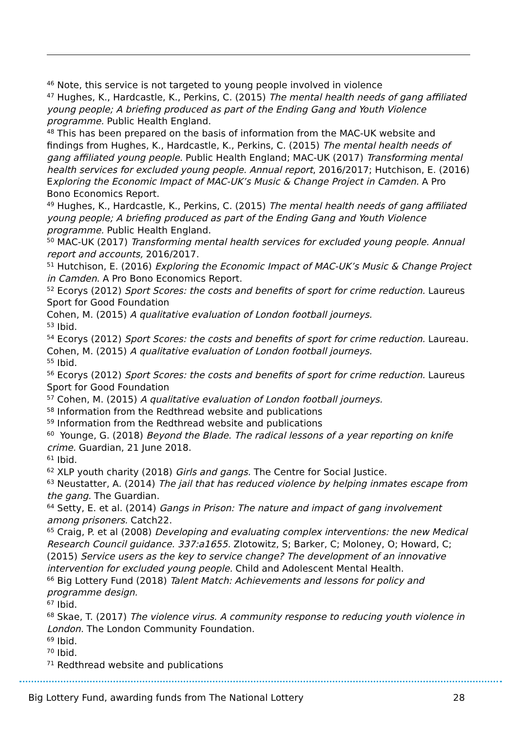<sup>46</sup> Note, this service is not targeted to young people involved in violence
<sup>47</sup> Hughes, K., Hardcastle, K., Perkins, C. (2015) The mental health needs of gang affiliated young people; A briefing produced as part of the Ending Gang and Youth Violence programme. Public Health England.
<sup>48</sup> This has been prepared on the basis of information from the MAC-UK website and findings from Hughes, K., Hardcastle, K., Perkins, C. (2015) The mental health needs of gang affiliated young people. Public Health England; MAC-UK (2017) Transforming mental health services for excluded young people. Annual report, 2016/2017; Hutchison, E. (2016) Exploring the Economic Impact of MAC-UK’s Music & Change Project in Camden. A Pro Bono Economics Report.
<sup>49</sup> Hughes, K., Hardcastle, K., Perkins, C. (2015) The mental health needs of gang affiliated young people; A briefing produced as part of the Ending Gang and Youth Violence programme. Public Health England.
<sup>50</sup> MAC-UK (2017) Transforming mental health services for excluded young people. Annual report and accounts, 2016/2017.
<sup>51</sup> Hutchison, E. (2016) Exploring the Economic Impact of MAC-UK’s Music & Change Project in Camden. A Pro Bono Economics Report.
<sup>52</sup> Ecorys (2012) Sport Scores: the costs and benefits of sport for crime reduction. Laureus Sport for Good Foundation
Cohen, M. (2015) A qualitative evaluation of London football journeys.
<sup>53</sup> Ibid.
<sup>54</sup> Ecorys (2012) Sport Scores: the costs and benefits of sport for crime reduction. Laureau. Cohen, M. (2015) A qualitative evaluation of London football journeys.
<sup>55</sup> Ibid.
<sup>56</sup> Ecorys (2012) Sport Scores: the costs and benefits of sport for crime reduction. Laureus Sport for Good Foundation
<sup>57</sup> Cohen, M. (2015) A qualitative evaluation of London football journeys.
<sup>58</sup> Information from the Redthread website and publications
<sup>59</sup> Information from the Redthread website and publications
<sup>60</sup> Younge, G. (2018) Beyond the Blade. The radical lessons of a year reporting on knife crime. Guardian, 21 June 2018.
<sup>61</sup> Ibid.
<sup>62</sup> XLP youth charity (2018) Girls and gangs. The Centre for Social Justice.
<sup>63</sup> Neustatter, A. (2014) The jail that has reduced violence by helping inmates escape from the gang. The Guardian.
<sup>64</sup> Setty, E. et al. (2014) Gangs in Prison: The nature and impact of gang involvement among prisoners. Catch22.
<sup>65</sup> Craig, P. et al (2008) Developing and evaluating complex interventions: the new Medical Research Council guidance. 337:a1655. Zlotowitz, S; Barker, C; Moloney, O; Howard, C; (2015) Service users as the key to service change? The development of an innovative intervention for excluded young people. Child and Adolescent Mental Health.
<sup>66</sup> Big Lottery Fund (2018) Talent Match: Achievements and lessons for policy and programme design.
<sup>67</sup> Ibid.
<sup>68</sup> Skae, T. (2017) The violence virus. A community response to reducing youth violence in London. The London Community Foundation.
<sup>69</sup> Ibid.
<sup>70</sup> Ibid.
<sup>71</sup> Redthread website and publications
Big Lottery Fund, awarding funds from The National Lottery 28